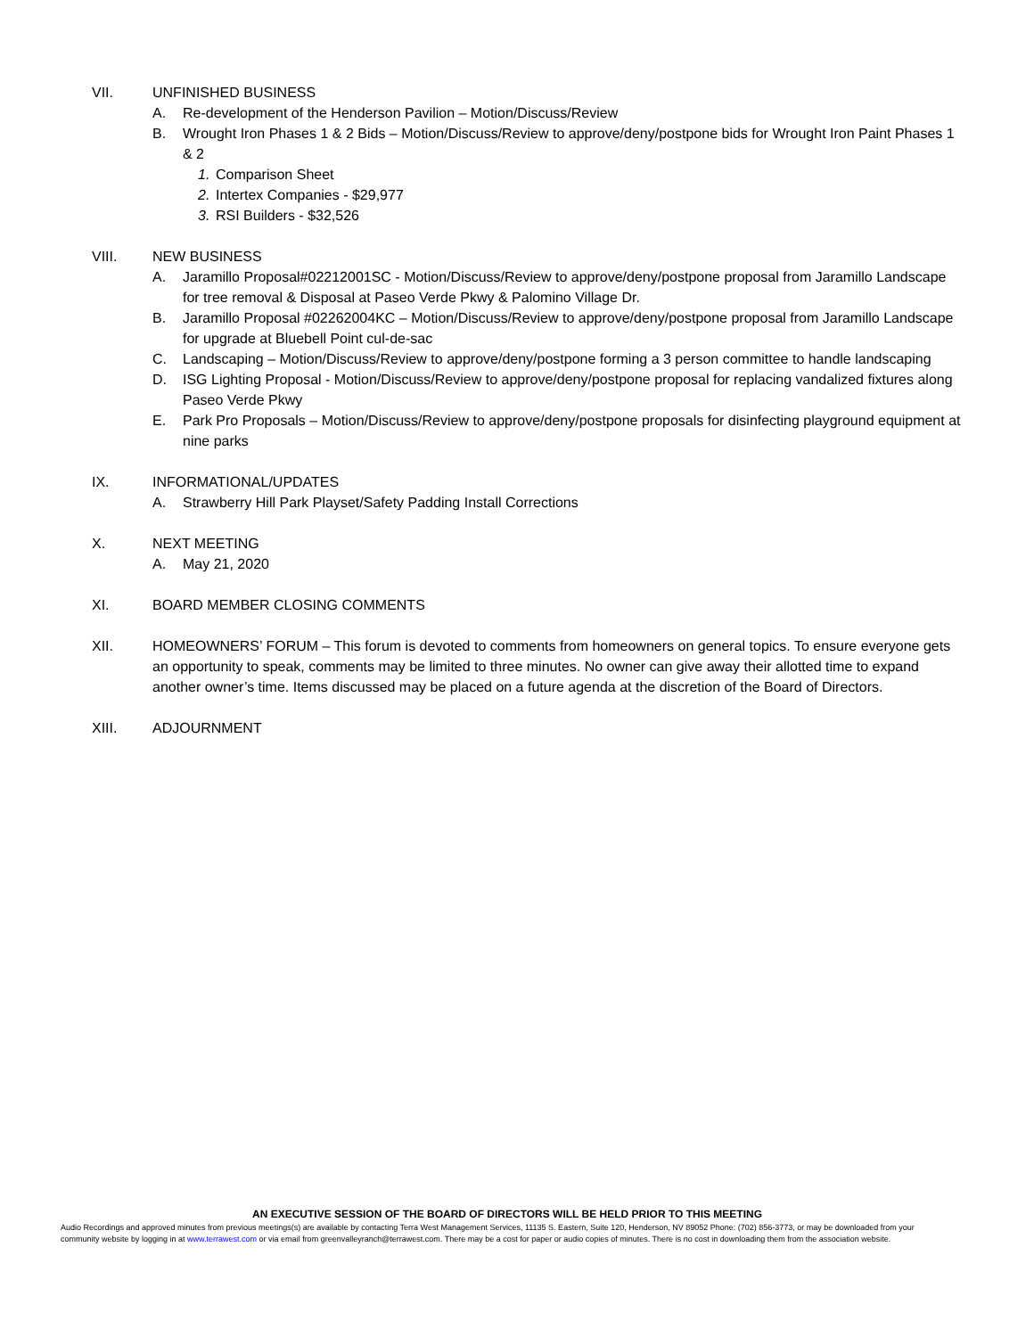VII. UNFINISHED BUSINESS
A. Re-development of the Henderson Pavilion – Motion/Discuss/Review
B. Wrought Iron Phases 1 & 2 Bids – Motion/Discuss/Review to approve/deny/postpone bids for Wrought Iron Paint Phases 1 & 2
1. Comparison Sheet
2. Intertex Companies - $29,977
3. RSI Builders - $32,526
VIII. NEW BUSINESS
A. Jaramillo Proposal#02212001SC - Motion/Discuss/Review to approve/deny/postpone proposal from Jaramillo Landscape for tree removal & Disposal at Paseo Verde Pkwy & Palomino Village Dr.
B. Jaramillo Proposal #02262004KC – Motion/Discuss/Review to approve/deny/postpone proposal from Jaramillo Landscape for upgrade at Bluebell Point cul-de-sac
C. Landscaping – Motion/Discuss/Review to approve/deny/postpone forming a 3 person committee to handle landscaping
D. ISG Lighting Proposal - Motion/Discuss/Review to approve/deny/postpone proposal for replacing vandalized fixtures along Paseo Verde Pkwy
E. Park Pro Proposals – Motion/Discuss/Review to approve/deny/postpone proposals for disinfecting playground equipment at nine parks
IX. INFORMATIONAL/UPDATES
A. Strawberry Hill Park Playset/Safety Padding Install Corrections
X. NEXT MEETING
A. May 21, 2020
XI. BOARD MEMBER CLOSING COMMENTS
XII. HOMEOWNERS’ FORUM – This forum is devoted to comments from homeowners on general topics. To ensure everyone gets an opportunity to speak, comments may be limited to three minutes. No owner can give away their allotted time to expand another owner’s time. Items discussed may be placed on a future agenda at the discretion of the Board of Directors.
XIII. ADJOURNMENT
AN EXECUTIVE SESSION OF THE BOARD OF DIRECTORS WILL BE HELD PRIOR TO THIS MEETING
Audio Recordings and approved minutes from previous meetings(s) are available by contacting Terra West Management Services, 11135 S. Eastern, Suite 120, Henderson, NV 89052 Phone: (702) 856-3773, or may be downloaded from your community website by logging in at www.terrawest.com or via email from greenvalleyranch@terrawest.com. There may be a cost for paper or audio copies of minutes. There is no cost in downloading them from the association website.